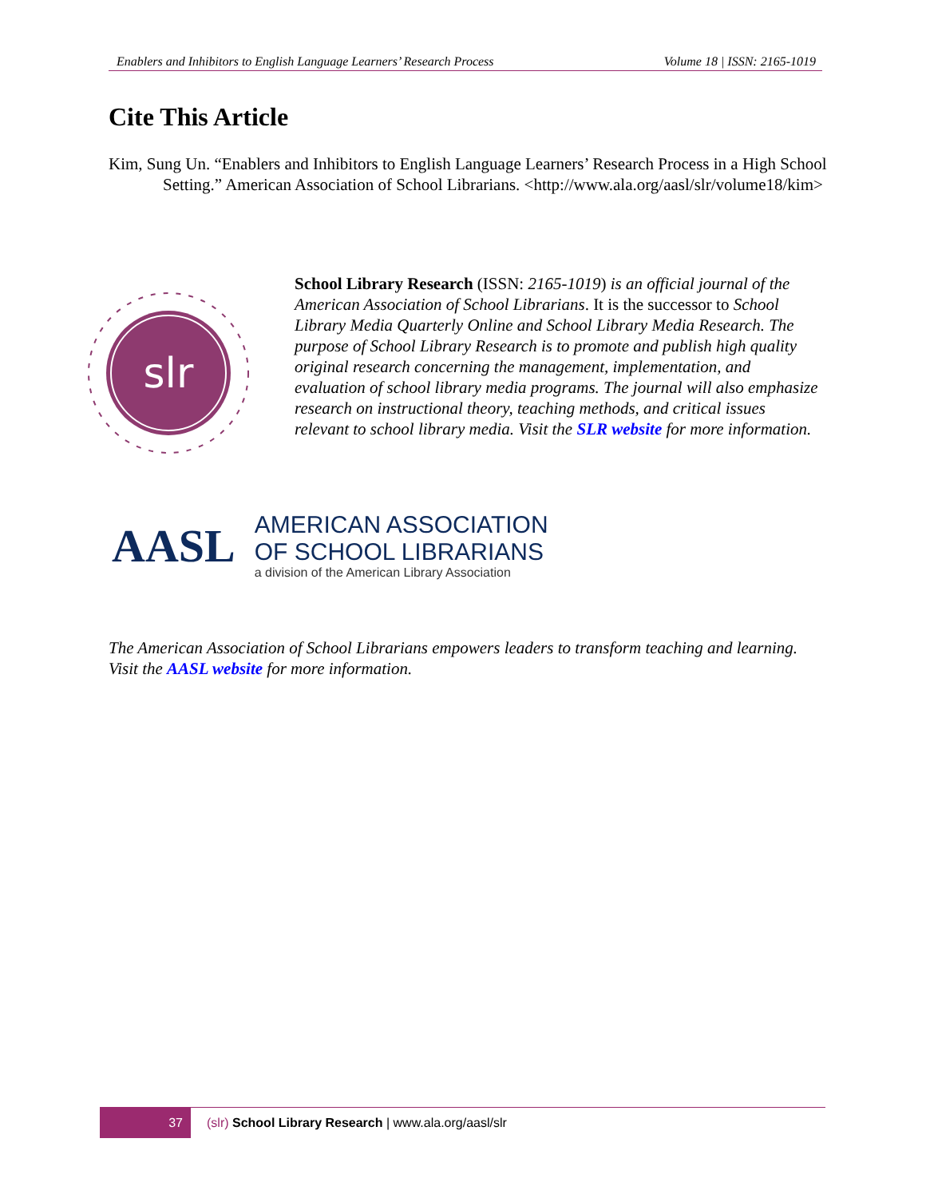Enablers and Inhibitors to English Language Learners’ Research Process Volume 18 | ISSN: 2165-1019
Cite This Article
Kim, Sung Un. “Enablers and Inhibitors to English Language Learners’ Research Process in a High School Setting.” American Association of School Librarians. <http://www.ala.org/aasl/slr/volume18/kim>
slr
School Library Research (ISSN: 2165-1019) is an official journal of the American Association of School Librarians. It is the successor to School Library Media Quarterly Online and School Library Media Research. The purpose of School Library Research is to promote and publish high quality original research concerning the management, implementation, and evaluation of school library media programs. The journal will also emphasize research on instructional theory, teaching methods, and critical issues relevant to school library media. Visit the SLR website for more information.
AASL
AMERICAN ASSOCIATION
OF SCHOOL LIBRARIANS
a division of the American Library Association
The American Association of School Librarians empowers leaders to transform teaching and learning. Visit the AASL website for more information.
37
(slr) School Library Research | www.ala.org/aasl/slr